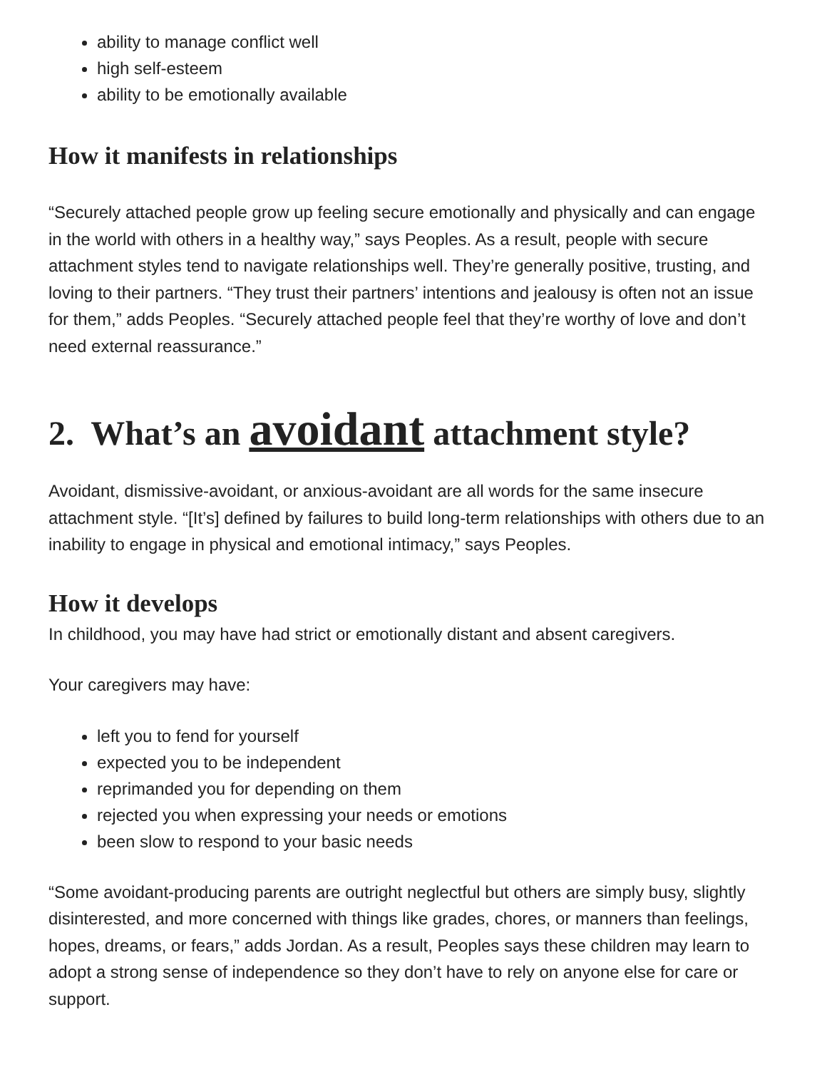ability to manage conflict well
high self-esteem
ability to be emotionally available
How it manifests in relationships
“Securely attached people grow up feeling secure emotionally and physically and can engage in the world with others in a healthy way,” says Peoples. As a result, people with secure attachment styles tend to navigate relationships well. They’re generally positive, trusting, and loving to their partners. “They trust their partners’ intentions and jealousy is often not an issue for them,” adds Peoples. “Securely attached people feel that they’re worthy of love and don’t need external reassurance.”
2. What’s an avoidant attachment style?
Avoidant, dismissive-avoidant, or anxious-avoidant are all words for the same insecure attachment style. “[It’s] defined by failures to build long-term relationships with others due to an inability to engage in physical and emotional intimacy,” says Peoples.
How it develops
In childhood, you may have had strict or emotionally distant and absent caregivers.
Your caregivers may have:
left you to fend for yourself
expected you to be independent
reprimanded you for depending on them
rejected you when expressing your needs or emotions
been slow to respond to your basic needs
“Some avoidant-producing parents are outright neglectful but others are simply busy, slightly disinterested, and more concerned with things like grades, chores, or manners than feelings, hopes, dreams, or fears,” adds Jordan. As a result, Peoples says these children may learn to adopt a strong sense of independence so they don’t have to rely on anyone else for care or support.